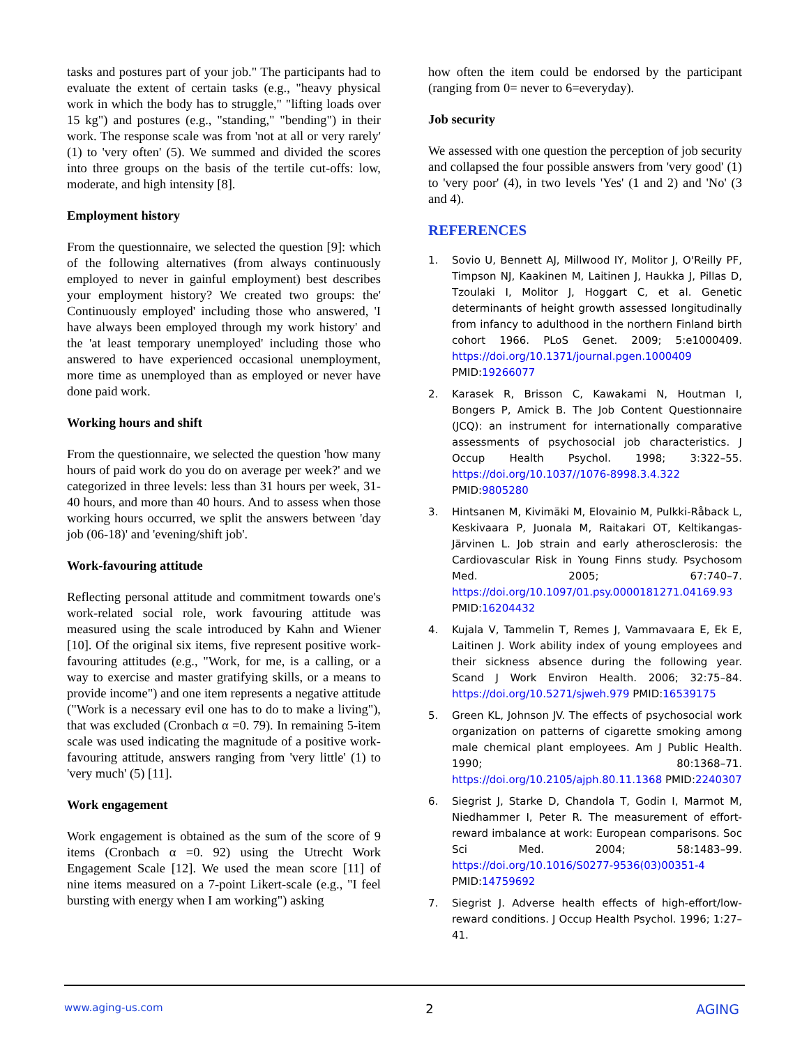tasks and postures part of your job." The participants had to evaluate the extent of certain tasks (e.g., "heavy physical work in which the body has to struggle," "lifting loads over 15 kg") and postures (e.g., "standing," "bending") in their work. The response scale was from 'not at all or very rarely' (1) to 'very often' (5). We summed and divided the scores into three groups on the basis of the tertile cut-offs: low, moderate, and high intensity [8].
Employment history
From the questionnaire, we selected the question [9]: which of the following alternatives (from always continuously employed to never in gainful employment) best describes your employment history? We created two groups: the' Continuously employed' including those who answered, 'I have always been employed through my work history' and the 'at least temporary unemployed' including those who answered to have experienced occasional unemployment, more time as unemployed than as employed or never have done paid work.
Working hours and shift
From the questionnaire, we selected the question 'how many hours of paid work do you do on average per week?' and we categorized in three levels: less than 31 hours per week, 31-40 hours, and more than 40 hours. And to assess when those working hours occurred, we split the answers between 'day job (06-18)' and 'evening/shift job'.
Work-favouring attitude
Reflecting personal attitude and commitment towards one's work-related social role, work favouring attitude was measured using the scale introduced by Kahn and Wiener [10]. Of the original six items, five represent positive work-favouring attitudes (e.g., "Work, for me, is a calling, or a way to exercise and master gratifying skills, or a means to provide income") and one item represents a negative attitude ("Work is a necessary evil one has to do to make a living"), that was excluded (Cronbach α =0. 79). In remaining 5-item scale was used indicating the magnitude of a positive work-favouring attitude, answers ranging from 'very little' (1) to 'very much' (5) [11].
Work engagement
Work engagement is obtained as the sum of the score of 9 items (Cronbach α =0. 92) using the Utrecht Work Engagement Scale [12]. We used the mean score [11] of nine items measured on a 7-point Likert-scale (e.g., "I feel bursting with energy when I am working") asking
how often the item could be endorsed by the participant (ranging from 0= never to 6=everyday).
Job security
We assessed with one question the perception of job security and collapsed the four possible answers from 'very good' (1) to 'very poor' (4), in two levels 'Yes' (1 and 2) and 'No' (3 and 4).
REFERENCES
1. Sovio U, Bennett AJ, Millwood IY, Molitor J, O'Reilly PF, Timpson NJ, Kaakinen M, Laitinen J, Haukka J, Pillas D, Tzoulaki I, Molitor J, Hoggart C, et al. Genetic determinants of height growth assessed longitudinally from infancy to adulthood in the northern Finland birth cohort 1966. PLoS Genet. 2009; 5:e1000409. https://doi.org/10.1371/journal.pgen.1000409 PMID:19266077
2. Karasek R, Brisson C, Kawakami N, Houtman I, Bongers P, Amick B. The Job Content Questionnaire (JCQ): an instrument for internationally comparative assessments of psychosocial job characteristics. J Occup Health Psychol. 1998; 3:322–55. https://doi.org/10.1037//1076-8998.3.4.322 PMID:9805280
3. Hintsanen M, Kivimäki M, Elovainio M, Pulkki-Råback L, Keskivaara P, Juonala M, Raitakari OT, Keltikangas-Järvinen L. Job strain and early atherosclerosis: the Cardiovascular Risk in Young Finns study. Psychosom Med. 2005; 67:740–7. https://doi.org/10.1097/01.psy.0000181271.04169.93 PMID:16204432
4. Kujala V, Tammelin T, Remes J, Vammavaara E, Ek E, Laitinen J. Work ability index of young employees and their sickness absence during the following year. Scand J Work Environ Health. 2006; 32:75–84. https://doi.org/10.5271/sjweh.979 PMID:16539175
5. Green KL, Johnson JV. The effects of psychosocial work organization on patterns of cigarette smoking among male chemical plant employees. Am J Public Health. 1990; 80:1368–71. https://doi.org/10.2105/ajph.80.11.1368 PMID:2240307
6. Siegrist J, Starke D, Chandola T, Godin I, Marmot M, Niedhammer I, Peter R. The measurement of effort-reward imbalance at work: European comparisons. Soc Sci Med. 2004; 58:1483–99. https://doi.org/10.1016/S0277-9536(03)00351-4 PMID:14759692
7. Siegrist J. Adverse health effects of high-effort/low-reward conditions. J Occup Health Psychol. 1996; 1:27–41.
www.aging-us.com 2 AGING